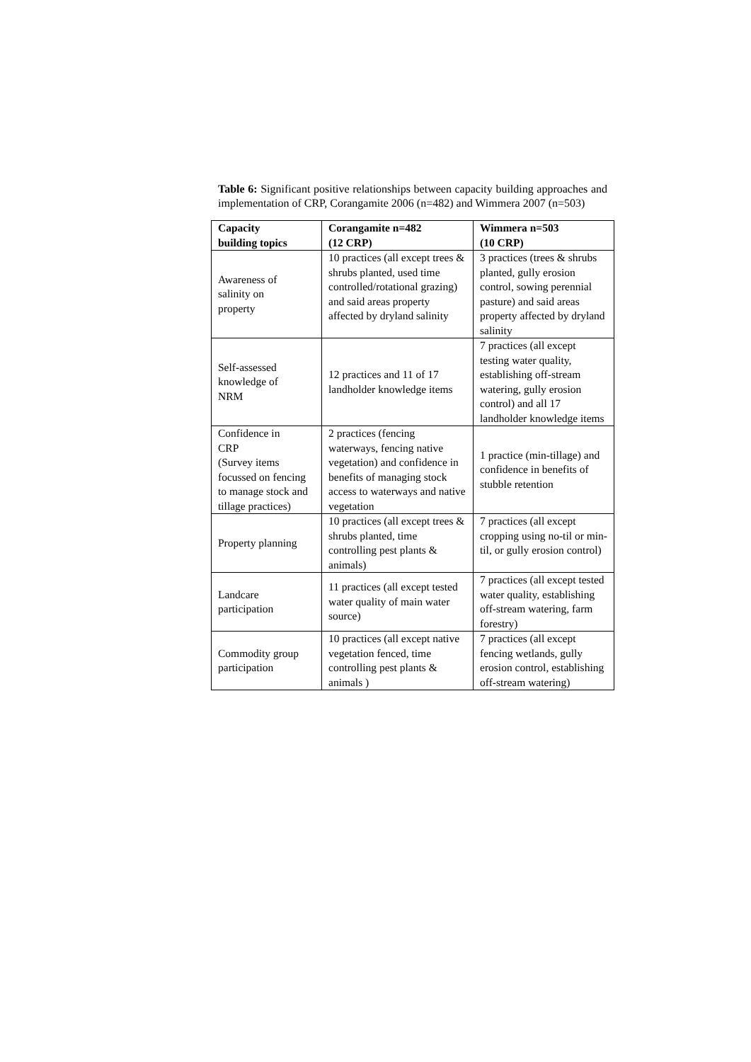Table 6: Significant positive relationships between capacity building approaches and implementation of CRP, Corangamite 2006 (n=482) and Wimmera 2007 (n=503)
| Capacity building topics | Corangamite n=482 (12 CRP) | Wimmera n=503 (10 CRP) |
| --- | --- | --- |
| Awareness of salinity on property | 10 practices (all except trees & shrubs planted, used time controlled/rotational grazing) and said areas property affected by dryland salinity | 3 practices (trees & shrubs planted, gully erosion control, sowing perennial pasture) and said areas property affected by dryland salinity |
| Self-assessed knowledge of NRM | 12 practices and 11 of 17 landholder knowledge items | 7 practices (all except testing water quality, establishing off-stream watering, gully erosion control) and all 17 landholder knowledge items |
| Confidence in CRP (Survey items focussed on fencing to manage stock and tillage practices) | 2 practices (fencing waterways, fencing native vegetation) and confidence in benefits of managing stock access to waterways and native vegetation | 1 practice (min-tillage) and confidence in benefits of stubble retention |
| Property planning | 10 practices (all except trees & shrubs planted, time controlling pest plants & animals) | 7 practices (all except cropping using no-til or min-til, or gully erosion control) |
| Landcare participation | 11 practices (all except tested water quality of main water source) | 7 practices (all except tested water quality, establishing off-stream watering, farm forestry) |
| Commodity group participation | 10 practices (all except native vegetation fenced, time controlling pest plants & animals ) | 7 practices (all except fencing wetlands, gully erosion control, establishing off-stream watering) |